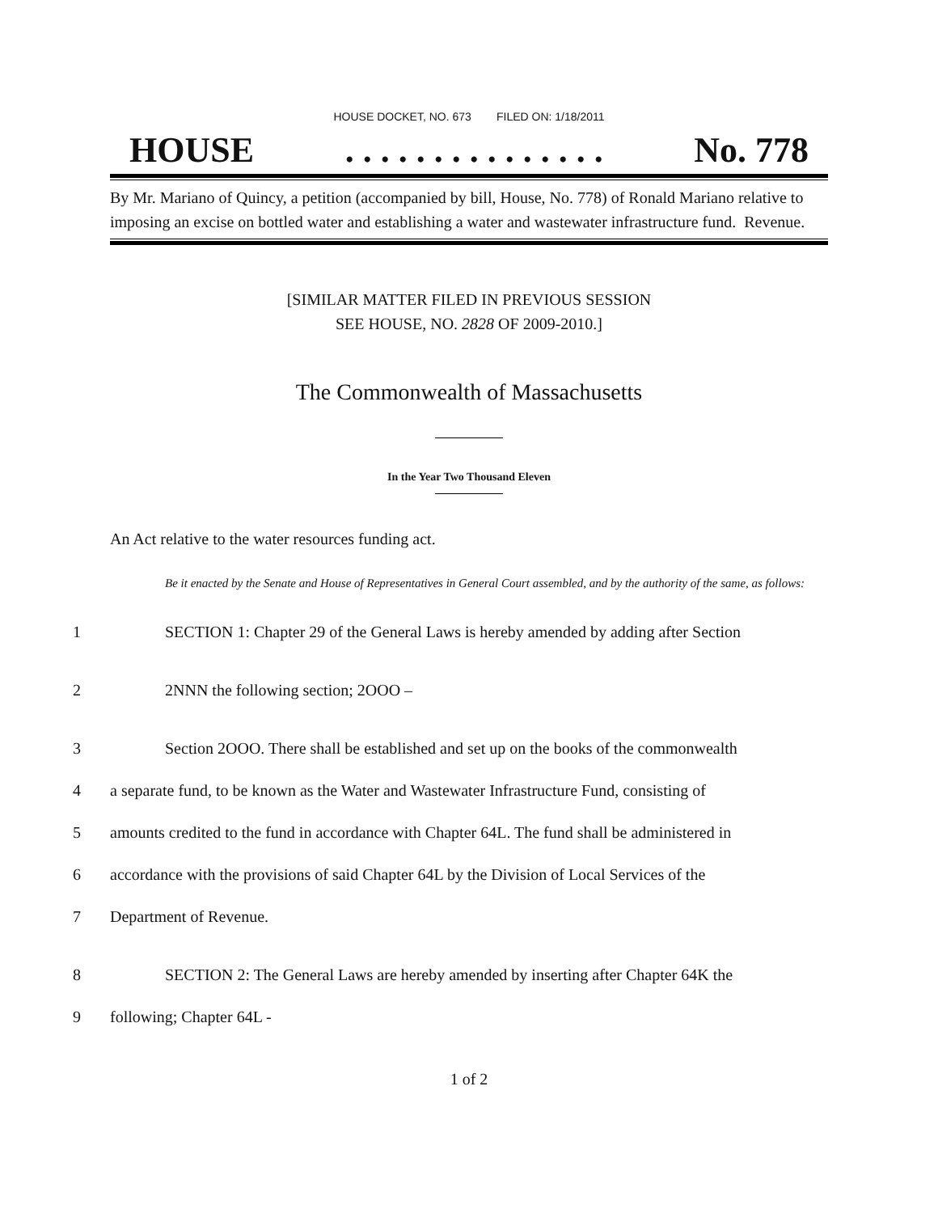HOUSE DOCKET, NO. 673 FILED ON: 1/18/2011
HOUSE. . . . . . . . . . . . . . . No. 778
By Mr. Mariano of Quincy, a petition (accompanied by bill, House, No. 778) of Ronald Mariano relative to imposing an excise on bottled water and establishing a water and wastewater infrastructure fund. Revenue.
[SIMILAR MATTER FILED IN PREVIOUS SESSION
SEE HOUSE, NO. 2828 OF 2009-2010.]
The Commonwealth of Massachusetts
In the Year Two Thousand Eleven
An Act relative to the water resources funding act.
Be it enacted by the Senate and House of Representatives in General Court assembled, and by the authority of the same, as follows:
1 SECTION 1: Chapter 29 of the General Laws is hereby amended by adding after Section
2 2NNN the following section; 2OOO –
3 Section 2OOO. There shall be established and set up on the books of the commonwealth
4 a separate fund, to be known as the Water and Wastewater Infrastructure Fund, consisting of
5 amounts credited to the fund in accordance with Chapter 64L. The fund shall be administered in
6 accordance with the provisions of said Chapter 64L by the Division of Local Services of the
7 Department of Revenue.
8 SECTION 2: The General Laws are hereby amended by inserting after Chapter 64K the
9 following; Chapter 64L -
1 of 2